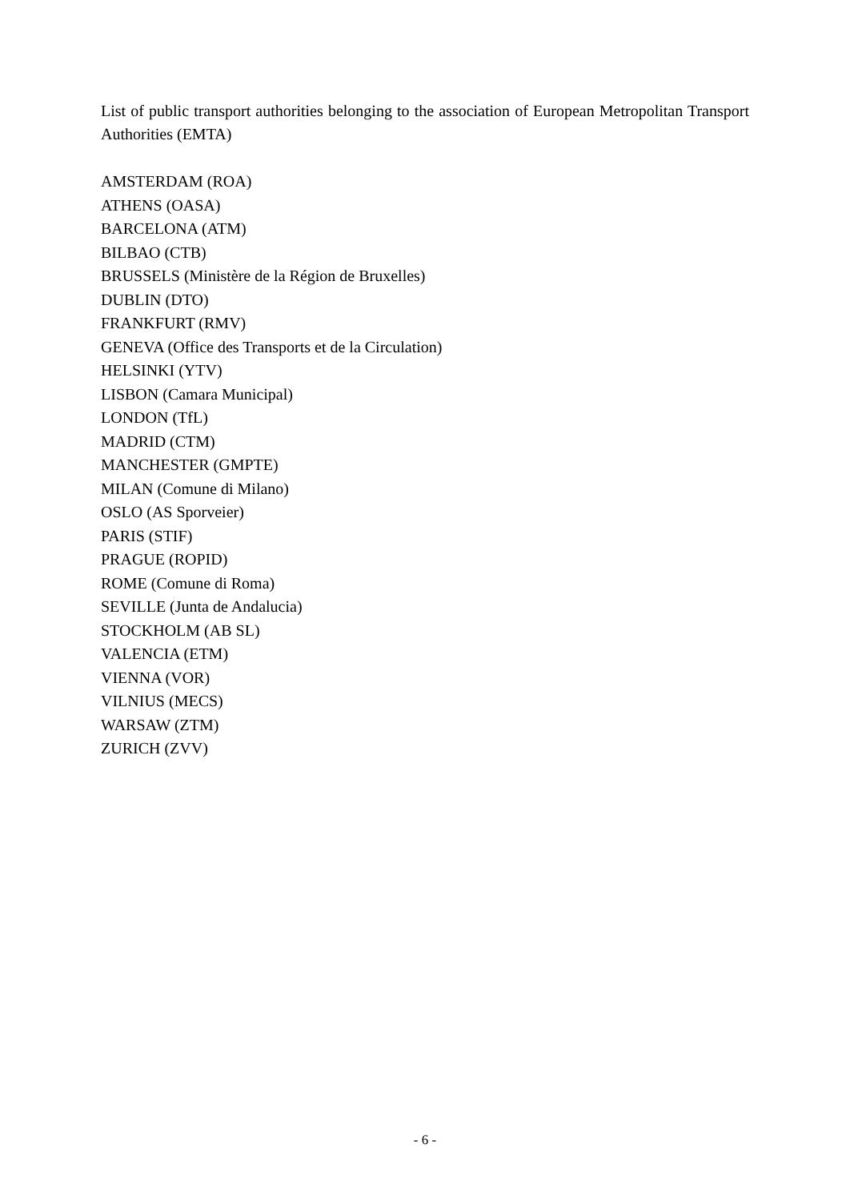List of public transport authorities belonging to the association of European Metropolitan Transport Authorities (EMTA)
AMSTERDAM (ROA)
ATHENS (OASA)
BARCELONA (ATM)
BILBAO (CTB)
BRUSSELS (Ministère de la Région de Bruxelles)
DUBLIN (DTO)
FRANKFURT (RMV)
GENEVA (Office des Transports et de la Circulation)
HELSINKI (YTV)
LISBON (Camara Municipal)
LONDON (TfL)
MADRID (CTM)
MANCHESTER (GMPTE)
MILAN (Comune di Milano)
OSLO (AS Sporveier)
PARIS (STIF)
PRAGUE (ROPID)
ROME (Comune di Roma)
SEVILLE (Junta de Andalucia)
STOCKHOLM (AB SL)
VALENCIA (ETM)
VIENNA (VOR)
VILNIUS (MECS)
WARSAW (ZTM)
ZURICH (ZVV)
- 6 -